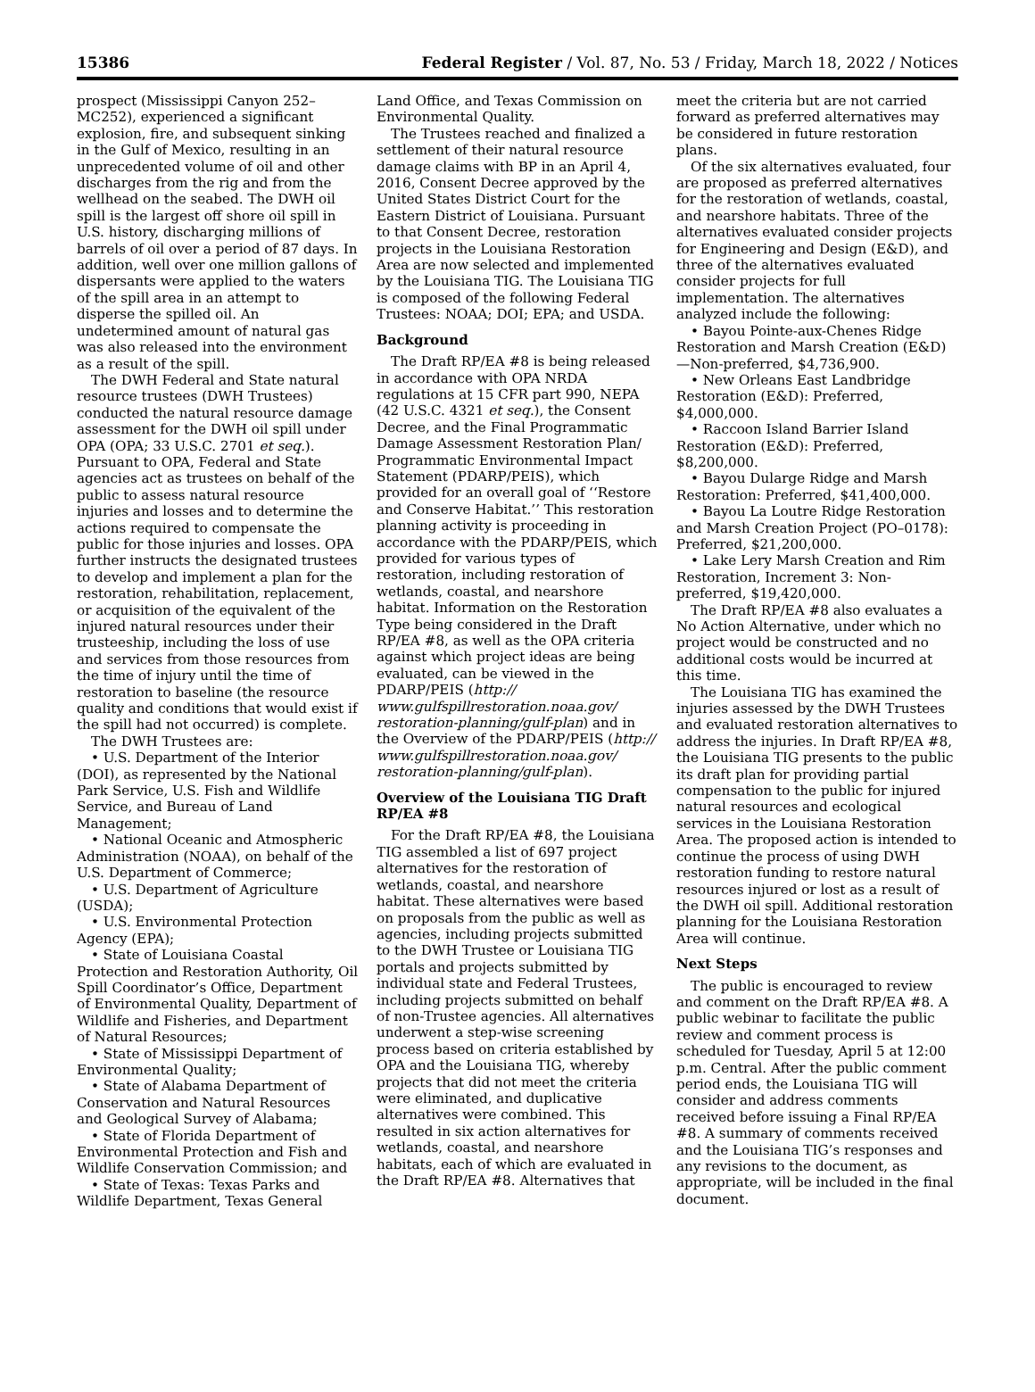15386 Federal Register / Vol. 87, No. 53 / Friday, March 18, 2022 / Notices
prospect (Mississippi Canyon 252–MC252), experienced a significant explosion, fire, and subsequent sinking in the Gulf of Mexico, resulting in an unprecedented volume of oil and other discharges from the rig and from the wellhead on the seabed. The DWH oil spill is the largest off shore oil spill in U.S. history, discharging millions of barrels of oil over a period of 87 days. In addition, well over one million gallons of dispersants were applied to the waters of the spill area in an attempt to disperse the spilled oil. An undetermined amount of natural gas was also released into the environment as a result of the spill.
The DWH Federal and State natural resource trustees (DWH Trustees) conducted the natural resource damage assessment for the DWH oil spill under OPA (OPA; 33 U.S.C. 2701 et seq.). Pursuant to OPA, Federal and State agencies act as trustees on behalf of the public to assess natural resource injuries and losses and to determine the actions required to compensate the public for those injuries and losses. OPA further instructs the designated trustees to develop and implement a plan for the restoration, rehabilitation, replacement, or acquisition of the equivalent of the injured natural resources under their trusteeship, including the loss of use and services from those resources from the time of injury until the time of restoration to baseline (the resource quality and conditions that would exist if the spill had not occurred) is complete.
The DWH Trustees are:
• U.S. Department of the Interior (DOI), as represented by the National Park Service, U.S. Fish and Wildlife Service, and Bureau of Land Management;
• National Oceanic and Atmospheric Administration (NOAA), on behalf of the U.S. Department of Commerce;
• U.S. Department of Agriculture (USDA);
• U.S. Environmental Protection Agency (EPA);
• State of Louisiana Coastal Protection and Restoration Authority, Oil Spill Coordinator’s Office, Department of Environmental Quality, Department of Wildlife and Fisheries, and Department of Natural Resources;
• State of Mississippi Department of Environmental Quality;
• State of Alabama Department of Conservation and Natural Resources and Geological Survey of Alabama;
• State of Florida Department of Environmental Protection and Fish and Wildlife Conservation Commission; and
• State of Texas: Texas Parks and Wildlife Department, Texas General
Land Office, and Texas Commission on Environmental Quality.
The Trustees reached and finalized a settlement of their natural resource damage claims with BP in an April 4, 2016, Consent Decree approved by the United States District Court for the Eastern District of Louisiana. Pursuant to that Consent Decree, restoration projects in the Louisiana Restoration Area are now selected and implemented by the Louisiana TIG. The Louisiana TIG is composed of the following Federal Trustees: NOAA; DOI; EPA; and USDA.
Background
The Draft RP/EA #8 is being released in accordance with OPA NRDA regulations at 15 CFR part 990, NEPA (42 U.S.C. 4321 et seq.), the Consent Decree, and the Final Programmatic Damage Assessment Restoration Plan/ Programmatic Environmental Impact Statement (PDARP/PEIS), which provided for an overall goal of ‘‘Restore and Conserve Habitat.’’ This restoration planning activity is proceeding in accordance with the PDARP/PEIS, which provided for various types of restoration, including restoration of wetlands, coastal, and nearshore habitat. Information on the Restoration Type being considered in the Draft RP/EA #8, as well as the OPA criteria against which project ideas are being evaluated, can be viewed in the PDARP/PEIS (http:// www.gulfspillrestoration.noaa.gov/ restoration-planning/gulf-plan) and in the Overview of the PDARP/PEIS (http:// www.gulfspillrestoration.noaa.gov/ restoration-planning/gulf-plan).
Overview of the Louisiana TIG Draft RP/EA #8
For the Draft RP/EA #8, the Louisiana TIG assembled a list of 697 project alternatives for the restoration of wetlands, coastal, and nearshore habitat. These alternatives were based on proposals from the public as well as agencies, including projects submitted to the DWH Trustee or Louisiana TIG portals and projects submitted by individual state and Federal Trustees, including projects submitted on behalf of non-Trustee agencies. All alternatives underwent a step-wise screening process based on criteria established by OPA and the Louisiana TIG, whereby projects that did not meet the criteria were eliminated, and duplicative alternatives were combined. This resulted in six action alternatives for wetlands, coastal, and nearshore habitats, each of which are evaluated in the Draft RP/EA #8. Alternatives that
meet the criteria but are not carried forward as preferred alternatives may be considered in future restoration plans.
Of the six alternatives evaluated, four are proposed as preferred alternatives for the restoration of wetlands, coastal, and nearshore habitats. Three of the alternatives evaluated consider projects for Engineering and Design (E&D), and three of the alternatives evaluated consider projects for full implementation. The alternatives analyzed include the following:
• Bayou Pointe-aux-Chenes Ridge Restoration and Marsh Creation (E&D)—Non-preferred, $4,736,900.
• New Orleans East Landbridge Restoration (E&D): Preferred, $4,000,000.
• Raccoon Island Barrier Island Restoration (E&D): Preferred, $8,200,000.
• Bayou Dularge Ridge and Marsh Restoration: Preferred, $41,400,000.
• Bayou La Loutre Ridge Restoration and Marsh Creation Project (PO–0178): Preferred, $21,200,000.
• Lake Lery Marsh Creation and Rim Restoration, Increment 3: Non-preferred, $19,420,000.
The Draft RP/EA #8 also evaluates a No Action Alternative, under which no project would be constructed and no additional costs would be incurred at this time.
The Louisiana TIG has examined the injuries assessed by the DWH Trustees and evaluated restoration alternatives to address the injuries. In Draft RP/EA #8, the Louisiana TIG presents to the public its draft plan for providing partial compensation to the public for injured natural resources and ecological services in the Louisiana Restoration Area. The proposed action is intended to continue the process of using DWH restoration funding to restore natural resources injured or lost as a result of the DWH oil spill. Additional restoration planning for the Louisiana Restoration Area will continue.
Next Steps
The public is encouraged to review and comment on the Draft RP/EA #8. A public webinar to facilitate the public review and comment process is scheduled for Tuesday, April 5 at 12:00 p.m. Central. After the public comment period ends, the Louisiana TIG will consider and address comments received before issuing a Final RP/EA #8. A summary of comments received and the Louisiana TIG’s responses and any revisions to the document, as appropriate, will be included in the final document.